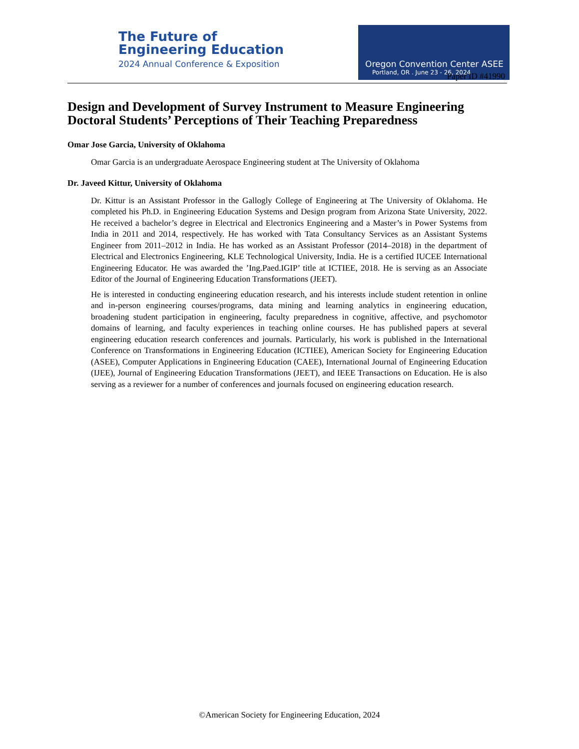The Future of
Engineering Education
2024 Annual Conference & Exposition
Oregon Convention Center ASEE
Portland, OR . June 23 - 26, 2024
Paper ID #41990
Design and Development of Survey Instrument to Measure Engineering Doctoral Students’ Perceptions of Their Teaching Preparedness
Omar Jose Garcia, University of Oklahoma
Omar Garcia is an undergraduate Aerospace Engineering student at The University of Oklahoma
Dr. Javeed Kittur, University of Oklahoma
Dr. Kittur is an Assistant Professor in the Gallogly College of Engineering at The University of Oklahoma. He completed his Ph.D. in Engineering Education Systems and Design program from Arizona State University, 2022. He received a bachelor’s degree in Electrical and Electronics Engineering and a Master’s in Power Systems from India in 2011 and 2014, respectively. He has worked with Tata Consultancy Services as an Assistant Systems Engineer from 2011–2012 in India. He has worked as an Assistant Professor (2014–2018) in the department of Electrical and Electronics Engineering, KLE Technological University, India. He is a certified IUCEE International Engineering Educator. He was awarded the ’Ing.Paed.IGIP’ title at ICTIEE, 2018. He is serving as an Associate Editor of the Journal of Engineering Education Transformations (JEET).
He is interested in conducting engineering education research, and his interests include student retention in online and in-person engineering courses/programs, data mining and learning analytics in engineering education, broadening student participation in engineering, faculty preparedness in cognitive, affective, and psychomotor domains of learning, and faculty experiences in teaching online courses. He has published papers at several engineering education research conferences and journals. Particularly, his work is published in the International Conference on Transformations in Engineering Education (ICTIEE), American Society for Engineering Education (ASEE), Computer Applications in Engineering Education (CAEE), International Journal of Engineering Education (IJEE), Journal of Engineering Education Transformations (JEET), and IEEE Transactions on Education. He is also serving as a reviewer for a number of conferences and journals focused on engineering education research.
©American Society for Engineering Education, 2024